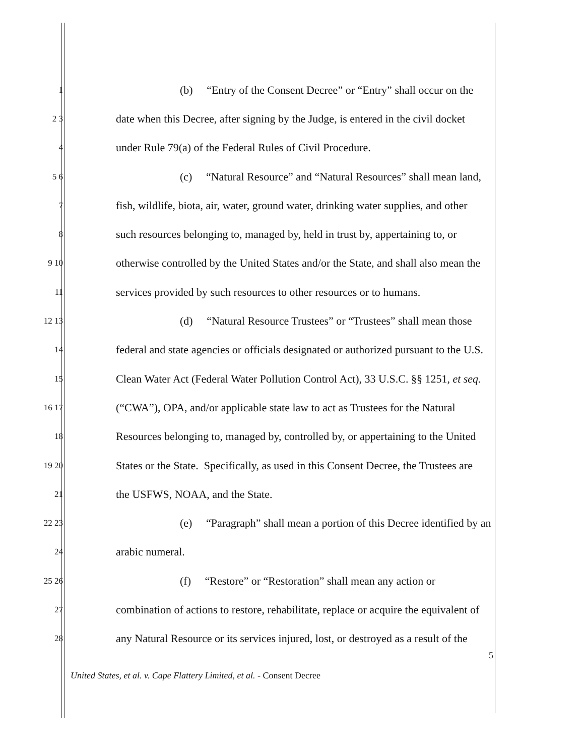1 (b) “Entry of the Consent Decree” or “Entry” shall occur on the
2 3 date when this Decree, after signing by the Judge, is entered in the civil docket
4 under Rule 79(a) of the Federal Rules of Civil Procedure.
5 6 (c) “Natural Resource” and “Natural Resources” shall mean land,
7 fish, wildlife, biota, air, water, ground water, drinking water supplies, and other
8 such resources belonging to, managed by, held in trust by, appertaining to, or
9 10 otherwise controlled by the United States and/or the State, and shall also mean the
11 services provided by such resources to other resources or to humans.
12 13 (d) “Natural Resource Trustees” or “Trustees” shall mean those
14 federal and state agencies or officials designated or authorized pursuant to the U.S.
15 Clean Water Act (Federal Water Pollution Control Act), 33 U.S.C. §§ 1251, et seq.
16 17 (“CWA”), OPA, and/or applicable state law to act as Trustees for the Natural
18 Resources belonging to, managed by, controlled by, or appertaining to the United
19 20 States or the State. Specifically, as used in this Consent Decree, the Trustees are
21 the USFWS, NOAA, and the State.
22 23 (e) “Paragraph” shall mean a portion of this Decree identified by an
24 arabic numeral.
25 26 (f) “Restore” or “Restoration” shall mean any action or
27 combination of actions to restore, rehabilitate, replace or acquire the equivalent of
28 any Natural Resource or its services injured, lost, or destroyed as a result of the
5
United States, et al. v. Cape Flattery Limited, et al. - Consent Decree